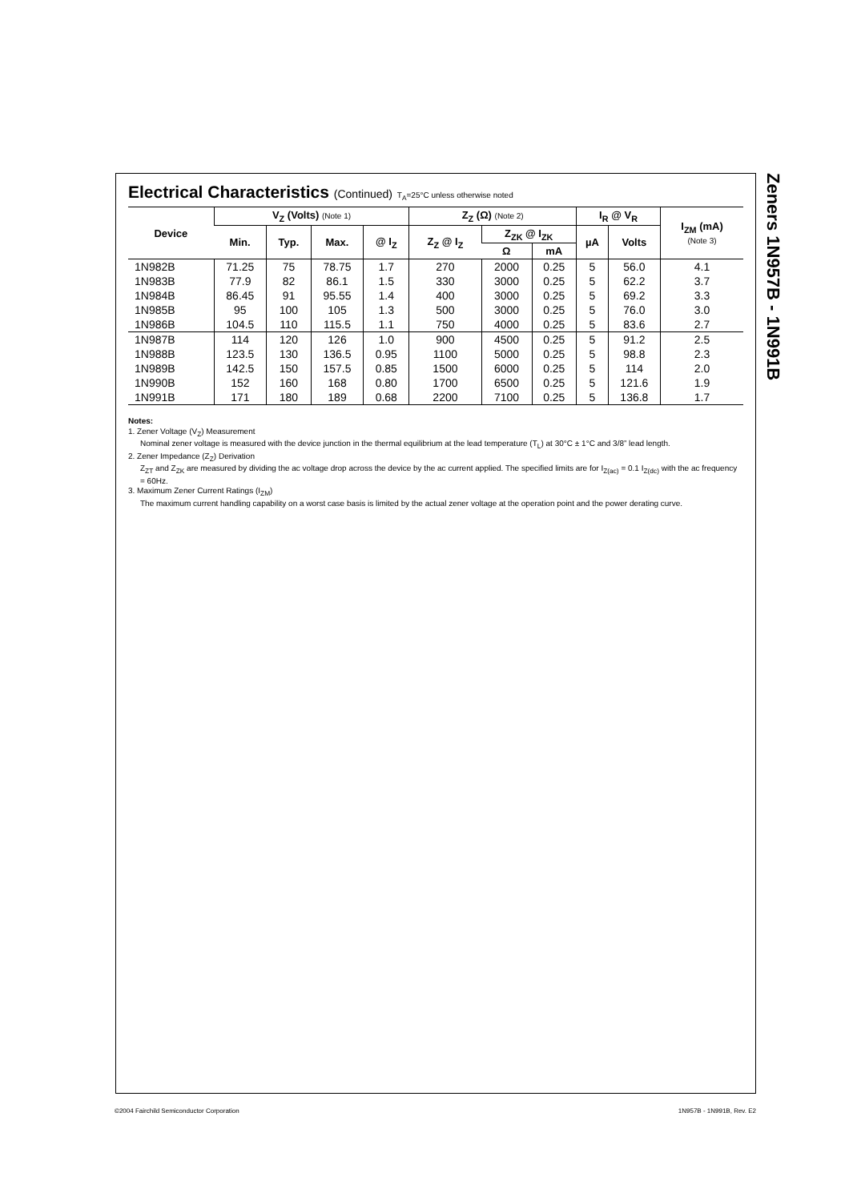Electrical Characteristics (Continued) T<sub>A</sub>=25°C unless otherwise noted
| Device | V<sub>Z</sub> (Volts) (Note 1) | | | | Z<sub>Z</sub> (Ω) (Note 2) | | | I<sub>R</sub> @ V<sub>R</sub> | | I<sub>ZM</sub> (mA) (Note 3) |
| --- | --- | --- | --- | --- | --- | --- | --- | --- | --- | --- |
| | Min. | Typ. | Max. | @ I<sub>Z</sub> | Z<sub>Z</sub> @ I<sub>Z</sub> | Z<sub>ZK</sub> @ I<sub>ZK</sub> | | µA | Volts | |
| | | | | | | Ω | mA | | | |
| 1N982B | 71.25 | 75 | 78.75 | 1.7 | 270 | 2000 | 0.25 | 5 | 56.0 | 4.1 |
| 1N983B | 77.9 | 82 | 86.1 | 1.5 | 330 | 3000 | 0.25 | 5 | 62.2 | 3.7 |
| 1N984B | 86.45 | 91 | 95.55 | 1.4 | 400 | 3000 | 0.25 | 5 | 69.2 | 3.3 |
| 1N985B | 95 | 100 | 105 | 1.3 | 500 | 3000 | 0.25 | 5 | 76.0 | 3.0 |
| 1N986B | 104.5 | 110 | 115.5 | 1.1 | 750 | 4000 | 0.25 | 5 | 83.6 | 2.7 |
| 1N987B | 114 | 120 | 126 | 1.0 | 900 | 4500 | 0.25 | 5 | 91.2 | 2.5 |
| 1N988B | 123.5 | 130 | 136.5 | 0.95 | 1100 | 5000 | 0.25 | 5 | 98.8 | 2.3 |
| 1N989B | 142.5 | 150 | 157.5 | 0.85 | 1500 | 6000 | 0.25 | 5 | 114 | 2.0 |
| 1N990B | 152 | 160 | 168 | 0.80 | 1700 | 6500 | 0.25 | 5 | 121.6 | 1.9 |
| 1N991B | 171 | 180 | 189 | 0.68 | 2200 | 7100 | 0.25 | 5 | 136.8 | 1.7 |
Notes:
1. Zener Voltage (V<sub>Z</sub>) Measurement
Nominal zener voltage is measured with the device junction in the thermal equilibrium at the lead temperature (T<sub>L</sub>) at 30°C ± 1°C and 3/8” lead length.
2. Zener Impedance (Z<sub>Z</sub>) Derivation
Z<sub>ZT</sub> and Z<sub>ZK</sub> are measured by dividing the ac voltage drop across the device by the ac current applied. The specified limits are for I<sub>Z(ac)</sub> = 0.1 I<sub>Z(dc)</sub> with the ac frequency = 60Hz.
3. Maximum Zener Current Ratings (I<sub>ZM</sub>)
The maximum current handling capability on a worst case basis is limited by the actual zener voltage at the operation point and the power derating curve.
Zeners 1N957B - 1N991B
©2004 Fairchild Semiconductor Corporation
1N957B - 1N991B, Rev. E2